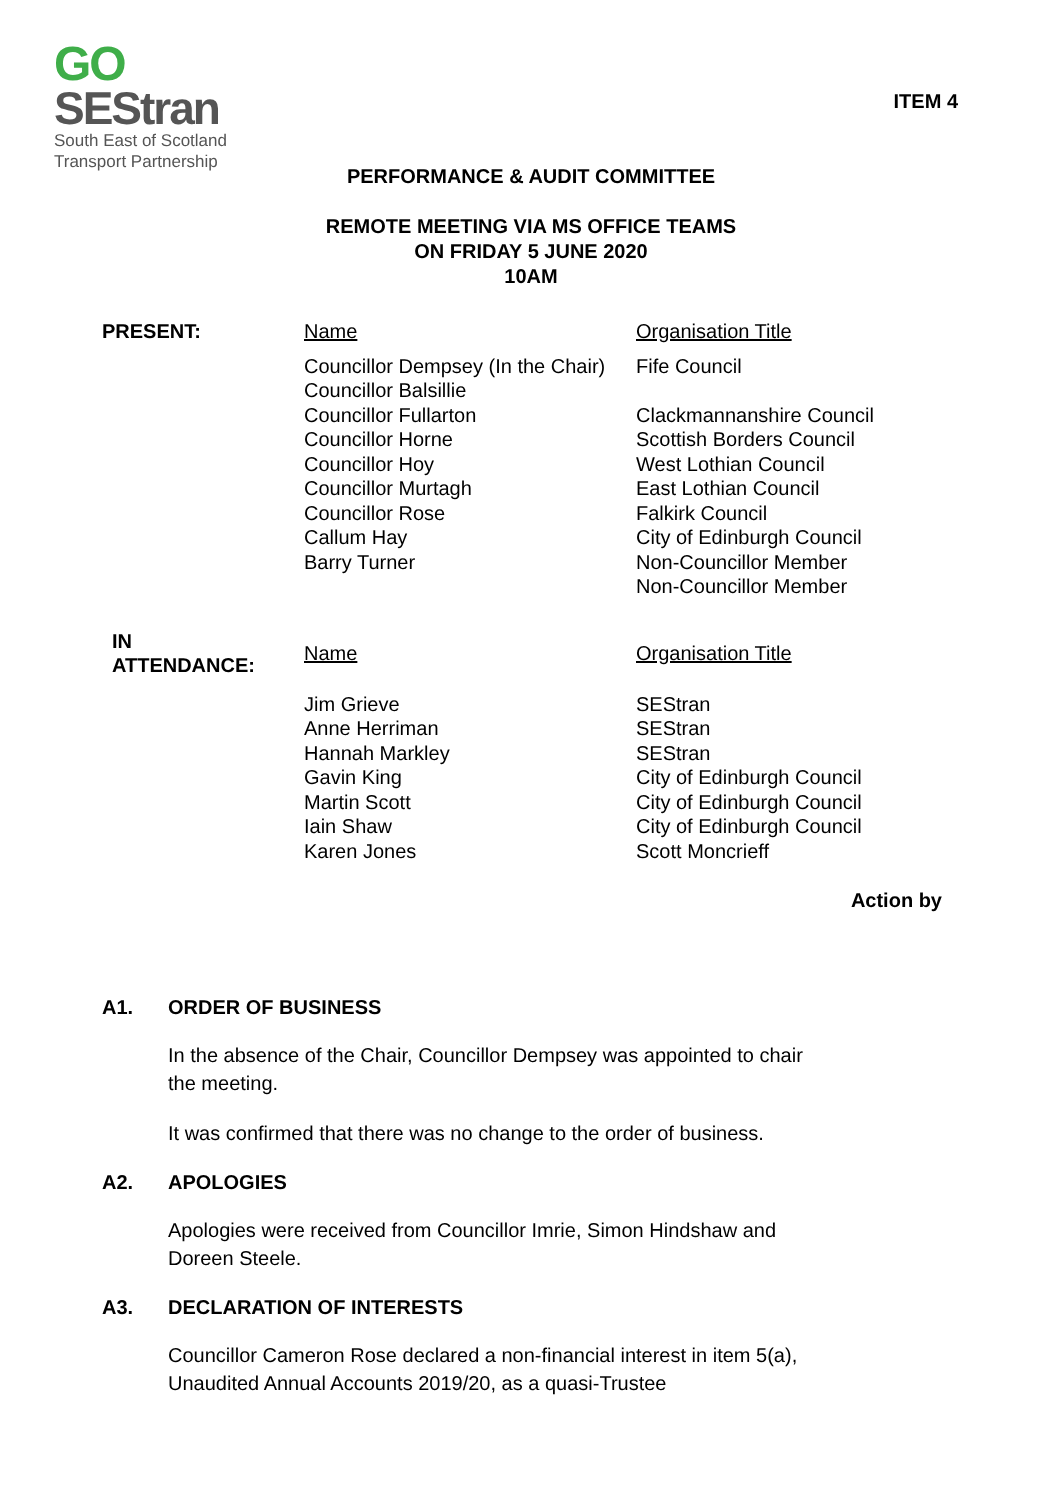GO
SEStran
South East of Scotland
Transport Partnership
ITEM 4
PERFORMANCE & AUDIT COMMITTEE
REMOTE MEETING VIA MS OFFICE TEAMS
ON FRIDAY 5 JUNE 2020
10AM
| PRESENT: | Name | Organisation Title |
| | Councillor Dempsey (In the Chair) Councillor Balsillie Councillor Fullarton Councillor Horne Councillor Hoy Councillor Murtagh Councillor Rose Callum Hay Barry Turner | Fife Council Clackmannanshire Council Scottish Borders Council West Lothian Council East Lothian Council Falkirk Council City of Edinburgh Council Non-Councillor Member Non-Councillor Member |
| IN ATTENDANCE: | Name | Organisation Title |
| | Jim Grieve Anne Herriman Hannah Markley Gavin King Martin Scott Iain Shaw Karen Jones | SEStran SEStran SEStran City of Edinburgh Council City of Edinburgh Council City of Edinburgh Council Scott Moncrieff |
Action by
A1. ORDER OF BUSINESS
In the absence of the Chair, Councillor Dempsey was appointed to chair the meeting.
It was confirmed that there was no change to the order of business.
A2. APOLOGIES
Apologies were received from Councillor Imrie, Simon Hindshaw and Doreen Steele.
A3. DECLARATION OF INTERESTS
Councillor Cameron Rose declared a non-financial interest in item 5(a), Unaudited Annual Accounts 2019/20, as a quasi-Trustee